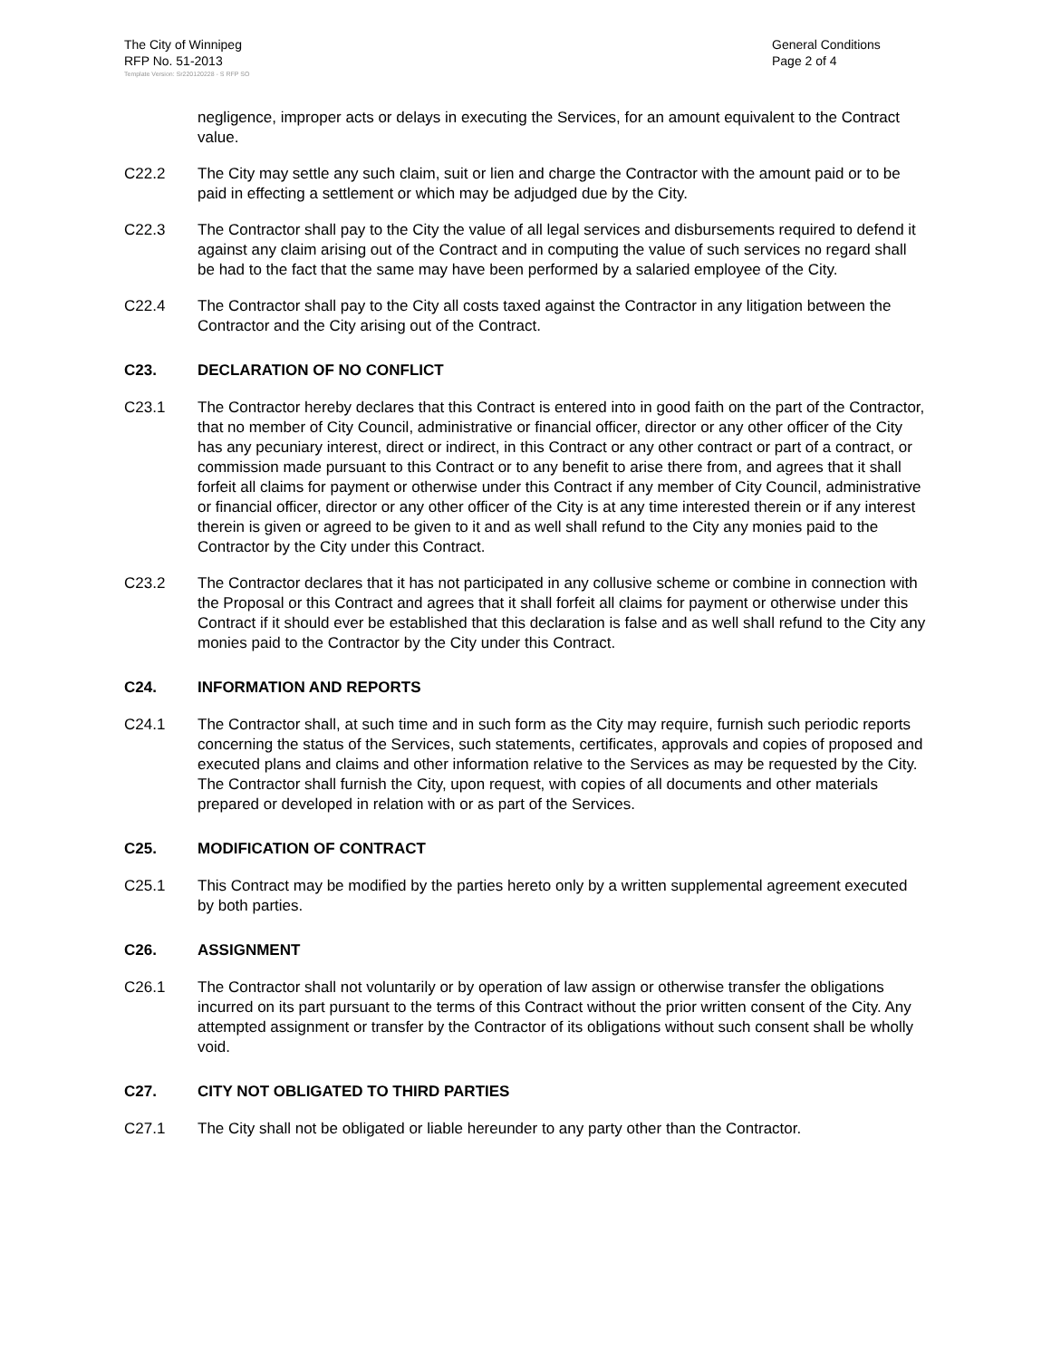The City of Winnipeg
RFP No. 51-2013
General Conditions
Page 2 of 4
Template Version: Sr220120228 - S RFP SO
negligence, improper acts or delays in executing the Services, for an amount equivalent to the Contract value.
C22.2 The City may settle any such claim, suit or lien and charge the Contractor with the amount paid or to be paid in effecting a settlement or which may be adjudged due by the City.
C22.3 The Contractor shall pay to the City the value of all legal services and disbursements required to defend it against any claim arising out of the Contract and in computing the value of such services no regard shall be had to the fact that the same may have been performed by a salaried employee of the City.
C22.4 The Contractor shall pay to the City all costs taxed against the Contractor in any litigation between the Contractor and the City arising out of the Contract.
C23. DECLARATION OF NO CONFLICT
C23.1 The Contractor hereby declares that this Contract is entered into in good faith on the part of the Contractor, that no member of City Council, administrative or financial officer, director or any other officer of the City has any pecuniary interest, direct or indirect, in this Contract or any other contract or part of a contract, or commission made pursuant to this Contract or to any benefit to arise there from, and agrees that it shall forfeit all claims for payment or otherwise under this Contract if any member of City Council, administrative or financial officer, director or any other officer of the City is at any time interested therein or if any interest therein is given or agreed to be given to it and as well shall refund to the City any monies paid to the Contractor by the City under this Contract.
C23.2 The Contractor declares that it has not participated in any collusive scheme or combine in connection with the Proposal or this Contract and agrees that it shall forfeit all claims for payment or otherwise under this Contract if it should ever be established that this declaration is false and as well shall refund to the City any monies paid to the Contractor by the City under this Contract.
C24. INFORMATION AND REPORTS
C24.1 The Contractor shall, at such time and in such form as the City may require, furnish such periodic reports concerning the status of the Services, such statements, certificates, approvals and copies of proposed and executed plans and claims and other information relative to the Services as may be requested by the City. The Contractor shall furnish the City, upon request, with copies of all documents and other materials prepared or developed in relation with or as part of the Services.
C25. MODIFICATION OF CONTRACT
C25.1 This Contract may be modified by the parties hereto only by a written supplemental agreement executed by both parties.
C26. ASSIGNMENT
C26.1 The Contractor shall not voluntarily or by operation of law assign or otherwise transfer the obligations incurred on its part pursuant to the terms of this Contract without the prior written consent of the City. Any attempted assignment or transfer by the Contractor of its obligations without such consent shall be wholly void.
C27. CITY NOT OBLIGATED TO THIRD PARTIES
C27.1 The City shall not be obligated or liable hereunder to any party other than the Contractor.